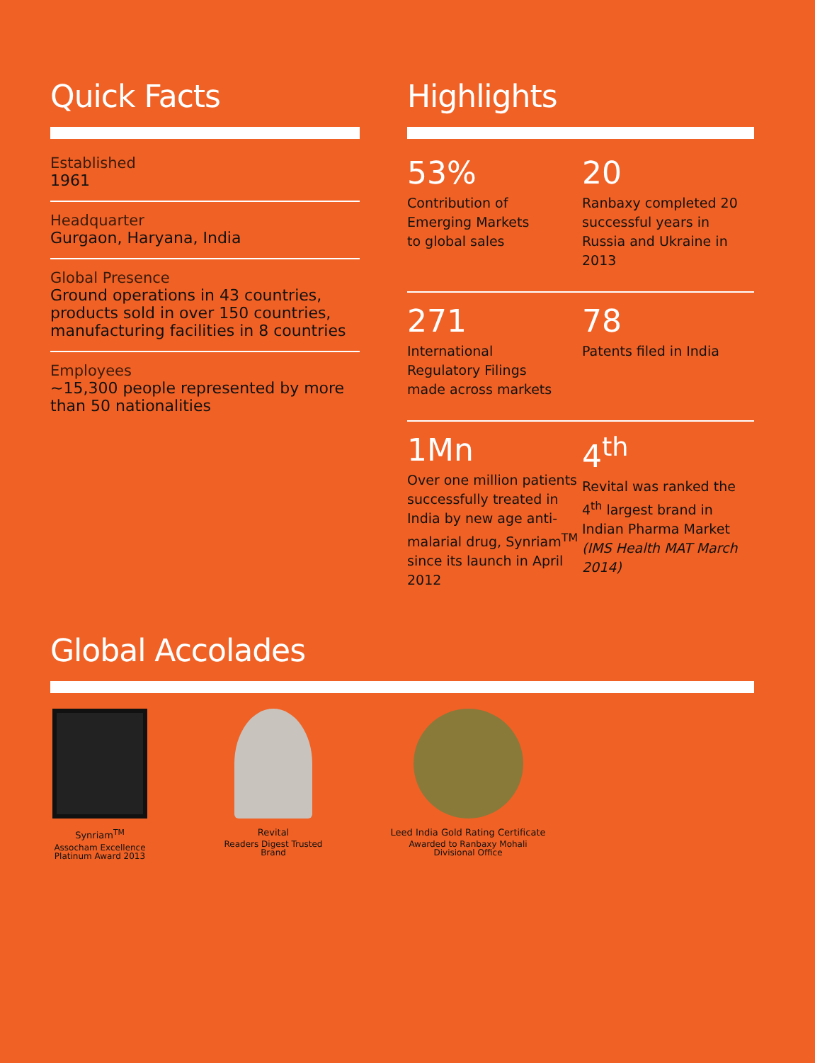Quick Facts
Established
1961
Headquarter
Gurgaon, Haryana, India
Global Presence
Ground operations in 43 countries, products sold in over 150 countries, manufacturing facilities in 8 countries
Employees
~15,300 people represented by more than 50 nationalities
Highlights
53%
Contribution of
Emerging Markets
to global sales
20
Ranbaxy completed 20 successful years in Russia and Ukraine in 2013
271
International
Regulatory Filings
made across markets
78
Patents filed in India
1Mn
Over one million patients successfully treated in India by new age anti-malarial drug, Synriam<sup>TM</sup> since its launch in April 2012
4<sup>th</sup>
Revital was ranked the 4<sup>th</sup> largest brand in Indian Pharma Market (IMS Health MAT March 2014)
Global Accolades
Synriam<sup>TM</sup>
Assocham Excellence
Platinum Award 2013
Revital
Readers Digest Trusted Brand
Leed India Gold Rating Certificate
Awarded to Ranbaxy Mohali
Divisional Office